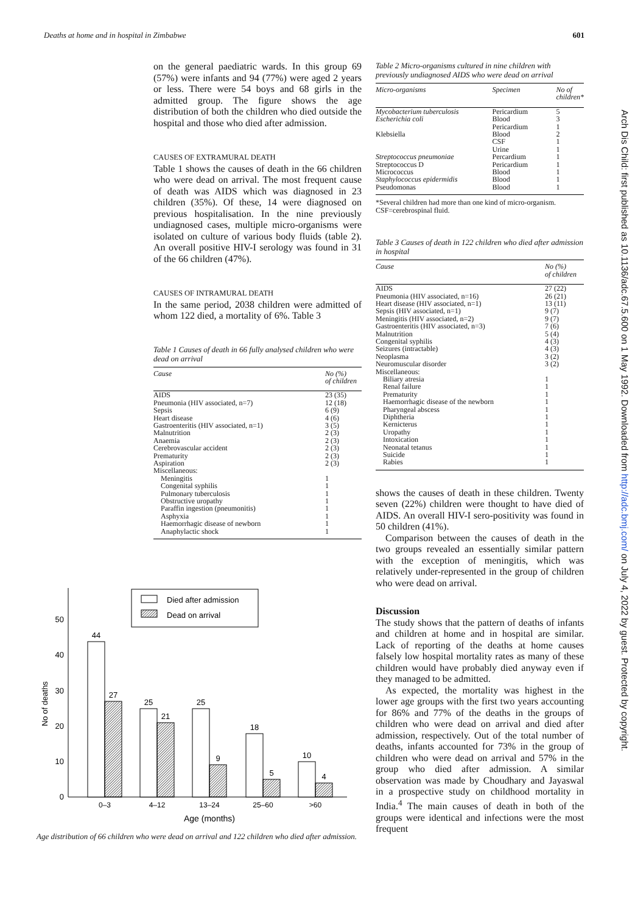Deaths at home and in hospital in Zimbabwe 601
on the general paediatric wards. In this group 69 (57%) were infants and 94 (77%) were aged 2 years or less. There were 54 boys and 68 girls in the admitted group. The figure shows the age distribution of both the children who died outside the hospital and those who died after admission.
CAUSES OF EXTRAMURAL DEATH
Table 1 shows the causes of death in the 66 children who were dead on arrival. The most frequent cause of death was AIDS which was diagnosed in 23 children (35%). Of these, 14 were diagnosed on previous hospitalisation. In the nine previously undiagnosed cases, multiple micro-organisms were isolated on culture of various body fluids (table 2). An overall positive HIV-I serology was found in 31 of the 66 children (47%).
CAUSES OF INTRAMURAL DEATH
In the same period, 2038 children were admitted of whom 122 died, a mortality of 6%. Table 3
Table 1 Causes of death in 66 fully analysed children who were dead on arrival
| Cause | No (%) of children |
| --- | --- |
| AIDS | 23 (35) |
| Pneumonia (HIV associated, n=7) | 12 (18) |
| Sepsis | 6 (9) |
| Heart disease | 4 (6) |
| Gastroenteritis (HIV associated, n=1) | 3 (5) |
| Malnutrition | 2 (3) |
| Anaemia | 2 (3) |
| Cerebrovascular accident | 2 (3) |
| Prematurity | 2 (3) |
| Aspiration | 2 (3) |
| Miscellaneous: | |
| Meningitis | 1 |
| Congenital syphilis | 1 |
| Pulmonary tuberculosis | 1 |
| Obstructive uropathy | 1 |
| Paraffin ingestion (pneumonitis) | 1 |
| Asphyxia | 1 |
| Haemorrhagic disease of newborn | 1 |
| Anaphylactic shock | 1 |
50
40
30
20
10
0
No of deaths
Died after admission
Dead on arrival
44
27
25
21
25
9
18
5
10
4
0–3
4–12
13–24
25–60
>60
Age (months)
Age distribution of 66 children who were dead on arrival and 122 children who died after admission.
Table 2 Micro-organisms cultured in nine children with previously undiagnosed AIDS who were dead on arrival
| Micro-organisms | Specimen | No of children* |
| --- | --- | --- |
| Mycobacterium tuberculosis | Pericardium | 5 |
| Escherichia coli | Blood | 3 |
| | Pericardium | 1 |
| Klebsiella | Blood | 2 |
| | CSF | 1 |
| | Urine | 1 |
| Streptococcus pneumoniae | Percardium | 1 |
| Streptococcus D | Pericardium | 1 |
| Micrococcus | Blood | 1 |
| Staphylococcus epidermidis | Blood | 1 |
| Pseudomonas | Blood | 1 |
*Several children had more than one kind of micro-organism. CSF=cerebrospinal fluid.
Table 3 Causes of death in 122 children who died after admission in hospital
| Cause | No (%) of children |
| --- | --- |
| AIDS | 27 (22) |
| Pneumonia (HIV associated, n=16) | 26 (21) |
| Heart disease (HIV associated, n=1) | 13 (11) |
| Sepsis (HIV associated, n=1) | 9 (7) |
| Meningitis (HIV associated, n=2) | 9 (7) |
| Gastroenteritis (HIV associated, n=3) | 7 (6) |
| Malnutrition | 5 (4) |
| Congenital syphilis | 4 (3) |
| Seizures (intractable) | 4 (3) |
| Neoplasma | 3 (2) |
| Neuromuscular disorder | 3 (2) |
| Miscellaneous: | |
| Biliary atresia | 1 |
| Renal failure | 1 |
| Prematurity | 1 |
| Haemorrhagic disease of the newborn | 1 |
| Pharyngeal abscess | 1 |
| Diphtheria | 1 |
| Kernicterus | 1 |
| Uropathy | 1 |
| Intoxication | 1 |
| Neonatal tetanus | 1 |
| Suicide | 1 |
| Rabies | 1 |
shows the causes of death in these children. Twenty seven (22%) children were thought to have died of AIDS. An overall HIV-I sero-positivity was found in 50 children (41%).
Comparison between the causes of death in the two groups revealed an essentially similar pattern with the exception of meningitis, which was relatively under-represented in the group of children who were dead on arrival.
Discussion
The study shows that the pattern of deaths of infants and children at home and in hospital are similar. Lack of reporting of the deaths at home causes falsely low hospital mortality rates as many of these children would have probably died anyway even if they managed to be admitted.
As expected, the mortality was highest in the lower age groups with the first two years accounting for 86% and 77% of the deaths in the groups of children who were dead on arrival and died after admission, respectively. Out of the total number of deaths, infants accounted for 73% in the group of children who were dead on arrival and 57% in the group who died after admission. A similar observation was made by Choudhary and Jayaswal in a prospective study on childhood mortality in India.<sup>4</sup> The main causes of death in both of the groups were identical and infections were the most frequent
Arch Dis Child: first published as 10.1136/adc.67.5.600 on 1 May 1992. Downloaded from http://adc.bmj.com/ on July 4, 2022 by guest. Protected by copyright.